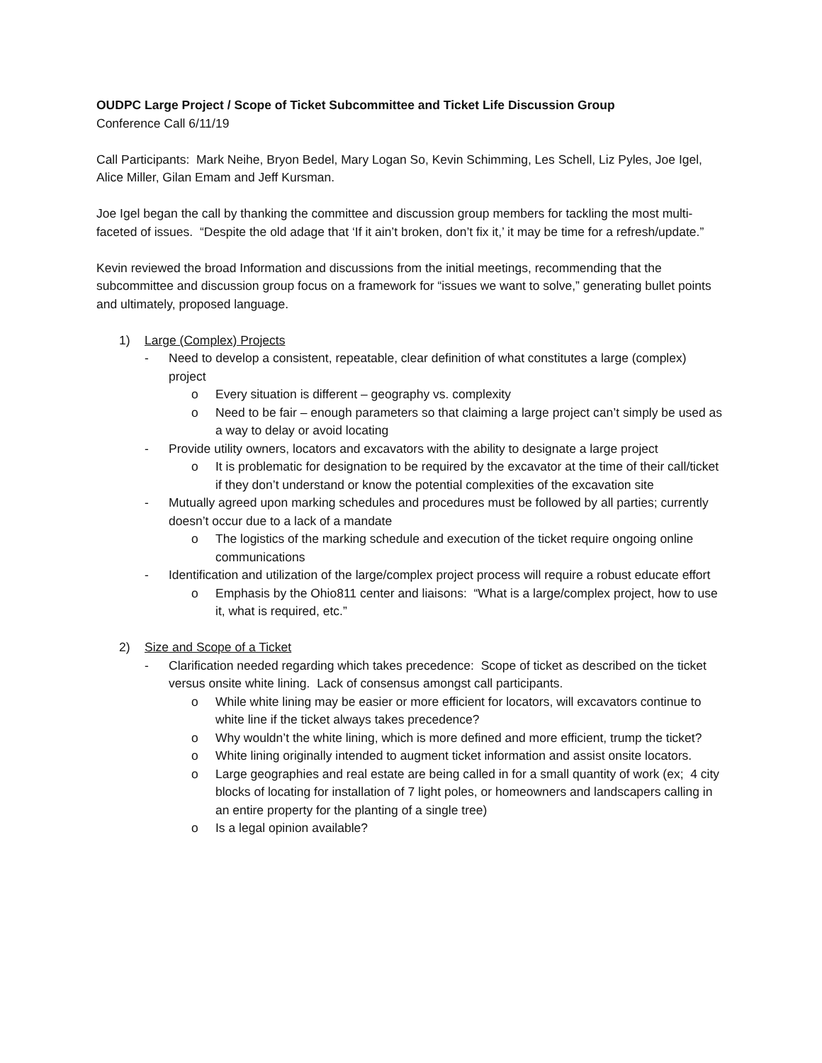OUDPC Large Project / Scope of Ticket Subcommittee and Ticket Life Discussion Group
Conference Call 6/11/19
Call Participants: Mark Neihe, Bryon Bedel, Mary Logan So, Kevin Schimming, Les Schell, Liz Pyles, Joe Igel, Alice Miller, Gilan Emam and Jeff Kursman.
Joe Igel began the call by thanking the committee and discussion group members for tackling the most multi-faceted of issues. “Despite the old adage that ‘If it ain’t broken, don’t fix it,’ it may be time for a refresh/update.”
Kevin reviewed the broad Information and discussions from the initial meetings, recommending that the subcommittee and discussion group focus on a framework for “issues we want to solve,” generating bullet points and ultimately, proposed language.
1) Large (Complex) Projects
- Need to develop a consistent, repeatable, clear definition of what constitutes a large (complex) project
o Every situation is different – geography vs. complexity
o Need to be fair – enough parameters so that claiming a large project can’t simply be used as a way to delay or avoid locating
- Provide utility owners, locators and excavators with the ability to designate a large project
o It is problematic for designation to be required by the excavator at the time of their call/ticket if they don’t understand or know the potential complexities of the excavation site
- Mutually agreed upon marking schedules and procedures must be followed by all parties; currently doesn’t occur due to a lack of a mandate
o The logistics of the marking schedule and execution of the ticket require ongoing online communications
- Identification and utilization of the large/complex project process will require a robust educate effort
o Emphasis by the Ohio811 center and liaisons: “What is a large/complex project, how to use it, what is required, etc.”
2) Size and Scope of a Ticket
- Clarification needed regarding which takes precedence: Scope of ticket as described on the ticket versus onsite white lining. Lack of consensus amongst call participants.
o While white lining may be easier or more efficient for locators, will excavators continue to white line if the ticket always takes precedence?
o Why wouldn’t the white lining, which is more defined and more efficient, trump the ticket?
o White lining originally intended to augment ticket information and assist onsite locators.
o Large geographies and real estate are being called in for a small quantity of work (ex; 4 city blocks of locating for installation of 7 light poles, or homeowners and landscapers calling in an entire property for the planting of a single tree)
o Is a legal opinion available?